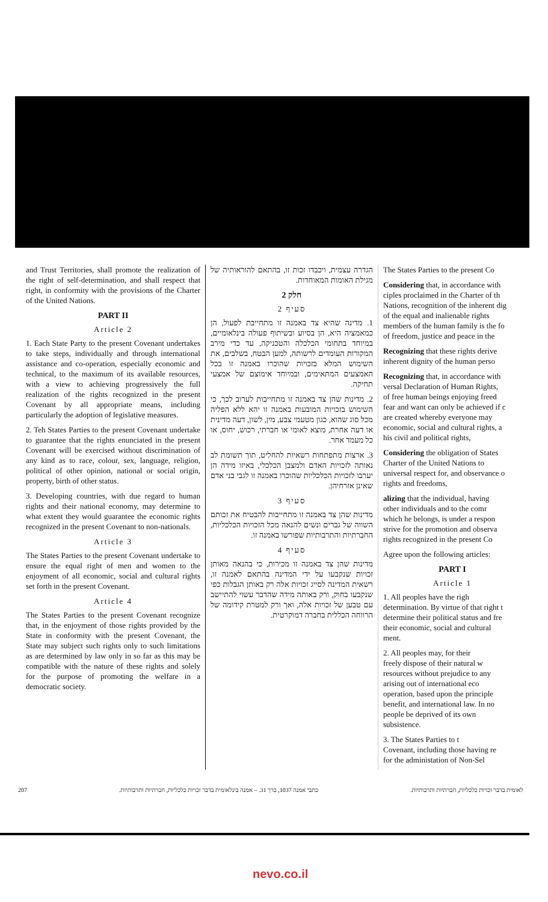and Trust Territories, shall promote the realization of the right of self-determination, and shall respect that right, in conformity with the provisions of the Charter of the United Nations.
PART II
Article 2
1. Each State Party to the present Covenant undertakes to take steps, individually and through international assistance and co-operation, especially economic and technical, to the maximum of its available resources, with a view to achieving progressively the full realization of the rights recognized in the present Covenant by all appropriate means, including particularly the adoption of legislative measures.
2. Teh States Parties to the present Covenant undertake to guarantee that the rights enunciated in the present Covenant will be exercised without discrimination of any kind as to race, colour, sex, language, religion, political of other opinion, national or social origin, property, birth of other status.
3. Developing countries, with due regard to human rights and their national economy, may determine to what extent they would guarantee the economic rights recognized in the present Covenant to non-nationals.
Article 3
The States Parties to the present Covenant undertake to ensure the equal right of men and women to the enjoyment of all economic, social and cultural rights set forth in the present Covenant.
Article 4
The States Parties to the present Covenant recognize that, in the enjoyment of those rights provided by the State in conformity with the present Covenant, the State may subject such rights only to such limitations as are determined by law only in so far as this may be compatible with the nature of these rights and solely for the purpose of promoting the welfare in a democratic society.
הגדרה עצמית, ויכבדו זכות זו, בהתאם להוראותיה של מגילת האומות המאוחדות.
חלק 2
סעיף 2
1. מדינה שהיא צד באמנה זו מתחייבת לפעול, הן כמאמציה היא, הן בסיוע ובשיתוף פעולה בינלאומיים, במיוחד בתחומי הכלכלה והטכניקה, עד כדי מירב המקורות העומדים לרשותה, למען הבטח, בשלבים, את השימוש המלא בזכויות שהוכרו באמנה זו בכל האמצעים המתאימים, ובמיוחד אימוצם של אמצעי תחיקה.
2. מדינות שהן צד באמנה זו מתחייבות לערוב לכך, כי השימוש בזכויות המובעות באמנה זו יהא ללא הפליה מכל סוג שהוא, כגון מטעמי צבע, מין, לשון, דעה מדינית או דעה אחרת, מוצא לאומי או חברתי, רכוש, יחוס, או כל מעמד אחר.
3. ארצות מתפתחות רשאיות להחליט, תוך תשומת לב נאותה לזכויות האדם ולמצבן הכלכלי, באיזו מידה הן יערבו לזכויות הכלכליות שהוכרו באמנה זו לגבי בני אדם שאינן אזרחיהן.
סעיף 3
מדינות שהן צד באמנה זו מתחייבות להבטיח את זכותם השווה של גברים ונשים להנאה מכל הזכויות הכלכליות, החברתיות והתרבותיות שפורשו באמנה זו.
סעיף 4
מדינות שהן צד באמנה זו מכירות, כי בהנאה מאותן זכויות שנקבעו על ידי המדינה בהתאם לאמנה זו, רשאית המדינה לסייג זכויות אלה רק באותן הגבלות כפי שנקבעו בחוק, ורק באותה מידה שהדבר עשוי להתיישב עם טבען של זכויות אלה, ואך ורק למטרת קידומה של הרווחה הכללית בחברה דמוקרטית.
The States Parties to the present Co
Considering that, in accordance with
ciples proclaimed in the Charter of th
Nations, recognition of the inherent dig
of the equal and inalienable rights
members of the human family is the fo
of freedom, justice and peace in the
Recognizing that these rights derive
inherent dignity of the human perso
Recognizing that, in accordance with
versal Declaration of Human Rights,
of free human beings enjoying freed
fear and want can only be achieved if c
are created whereby everyone may
economic, social and cultural rights, a
his civil and political rights,
Considering the obligation of States
Charter of the United Nations to
universal respect for, and observance o
rights and freedoms,
alizing that the individual, having
other individuals and to the comr
which he belongs, is under a respon
strive for the promotion and observa
rights recognized in the present Co
Agree upon the following articles:
PART I
Article 1
1. All peoples have the righ
determination. By virtue of that right t
determine their political status and fre
their economic, social and cultural
ment.
2. All peoples may, for their
freely dispose of their natural w
resources without prejudice to any
arising out of international eco
operation, based upon the principle
benefit, and international law. In no
people be deprived of its own
subsistence.
3. The States Parties to t
Covenant, including those having re
for the administation of Non-Sel
207 כתבי אמנה 1037, כרך 31. – אמנה בינלאומית בדבר זכויות כלכליות, חברתיות ותרבותיות. לאומית בדבר זכויות כלכליות, חברתיות ותרבותיות.
nevo.co.il